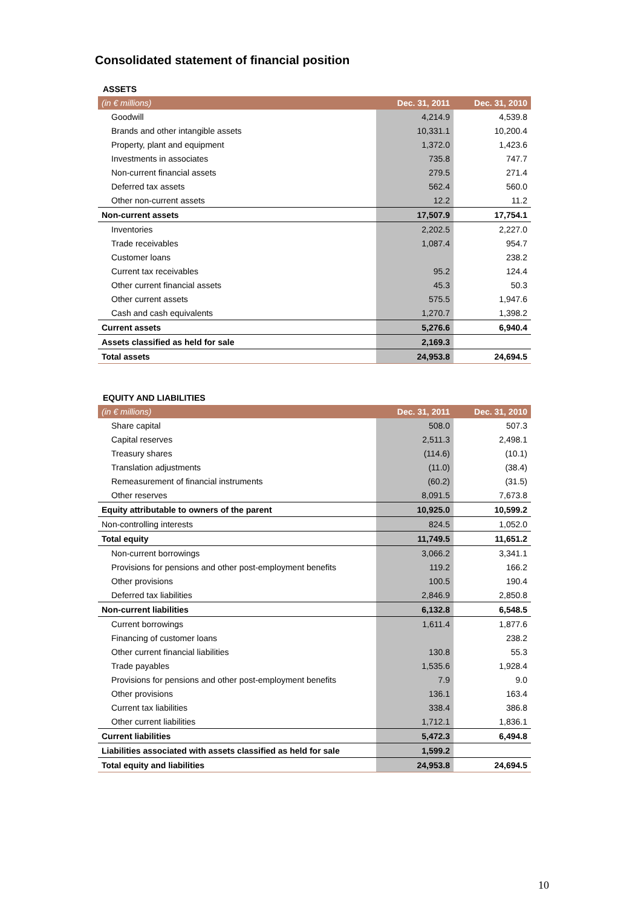Consolidated statement of financial position
ASSETS
| (in € millions) | Dec. 31, 2011 | Dec. 31, 2010 |
| --- | --- | --- |
| Goodwill | 4,214.9 | 4,539.8 |
| Brands and other intangible assets | 10,331.1 | 10,200.4 |
| Property, plant and equipment | 1,372.0 | 1,423.6 |
| Investments in associates | 735.8 | 747.7 |
| Non-current financial assets | 279.5 | 271.4 |
| Deferred tax assets | 562.4 | 560.0 |
| Other non-current assets | 12.2 | 11.2 |
| Non-current assets | 17,507.9 | 17,754.1 |
| Inventories | 2,202.5 | 2,227.0 |
| Trade receivables | 1,087.4 | 954.7 |
| Customer loans | | 238.2 |
| Current tax receivables | 95.2 | 124.4 |
| Other current financial assets | 45.3 | 50.3 |
| Other current assets | 575.5 | 1,947.6 |
| Cash and cash equivalents | 1,270.7 | 1,398.2 |
| Current assets | 5,276.6 | 6,940.4 |
| Assets classified as held for sale | 2,169.3 | |
| Total assets | 24,953.8 | 24,694.5 |
EQUITY AND LIABILITIES
| (in € millions) | Dec. 31, 2011 | Dec. 31, 2010 |
| --- | --- | --- |
| Share capital | 508.0 | 507.3 |
| Capital reserves | 2,511.3 | 2,498.1 |
| Treasury shares | (114.6) | (10.1) |
| Translation adjustments | (11.0) | (38.4) |
| Remeasurement of financial instruments | (60.2) | (31.5) |
| Other reserves | 8,091.5 | 7,673.8 |
| Equity attributable to owners of the parent | 10,925.0 | 10,599.2 |
| Non-controlling interests | 824.5 | 1,052.0 |
| Total equity | 11,749.5 | 11,651.2 |
| Non-current borrowings | 3,066.2 | 3,341.1 |
| Provisions for pensions and other post-employment benefits | 119.2 | 166.2 |
| Other provisions | 100.5 | 190.4 |
| Deferred tax liabilities | 2,846.9 | 2,850.8 |
| Non-current liabilities | 6,132.8 | 6,548.5 |
| Current borrowings | 1,611.4 | 1,877.6 |
| Financing of customer loans | | 238.2 |
| Other current financial liabilities | 130.8 | 55.3 |
| Trade payables | 1,535.6 | 1,928.4 |
| Provisions for pensions and other post-employment benefits | 7.9 | 9.0 |
| Other provisions | 136.1 | 163.4 |
| Current tax liabilities | 338.4 | 386.8 |
| Other current liabilities | 1,712.1 | 1,836.1 |
| Current liabilities | 5,472.3 | 6,494.8 |
| Liabilities associated with assets classified as held for sale | 1,599.2 | |
| Total equity and liabilities | 24,953.8 | 24,694.5 |
10